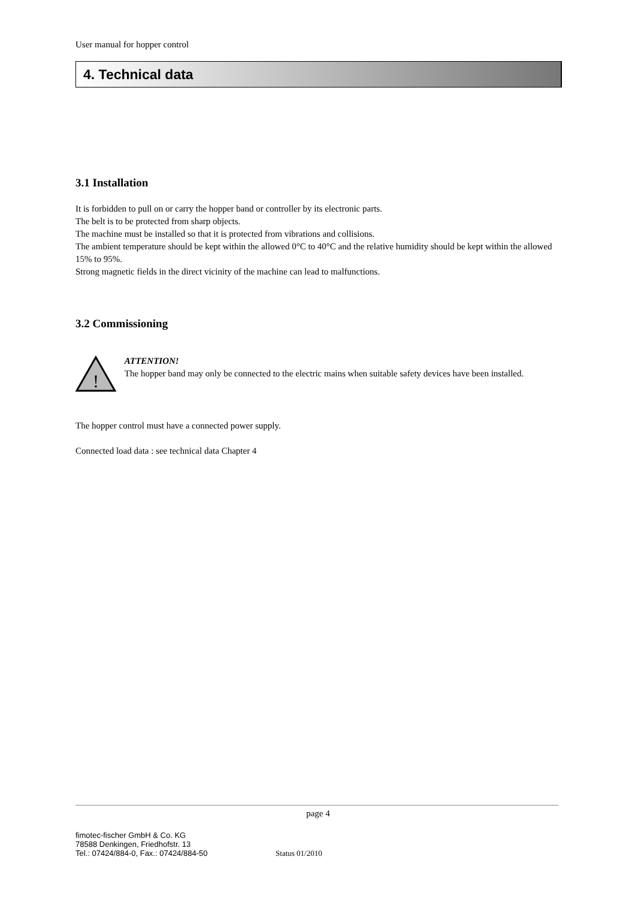User manual for hopper control
4. Technical data
3.1 Installation
It is forbidden to pull on or carry the hopper band or controller by its electronic parts.
The belt is to be protected from sharp objects.
The machine must be installed so that it is protected from vibrations and collisions.
The ambient temperature should be kept within the allowed 0°C to 40°C and the relative humidity should be kept within the allowed 15% to 95%.
Strong magnetic fields in the direct vicinity of the machine can lead to malfunctions.
3.2 Commissioning
!
ATTENTION!
The hopper band may only be connected to the electric mains when suitable safety devices have been installed.
The hopper control must have a connected power supply.
Connected load data : see technical data Chapter 4
page 4
fimotec-fischer GmbH & Co. KG
78588 Denkingen, Friedhofstr. 13
Tel.: 07424/884-0, Fax.: 07424/884-50 Status 01/2010